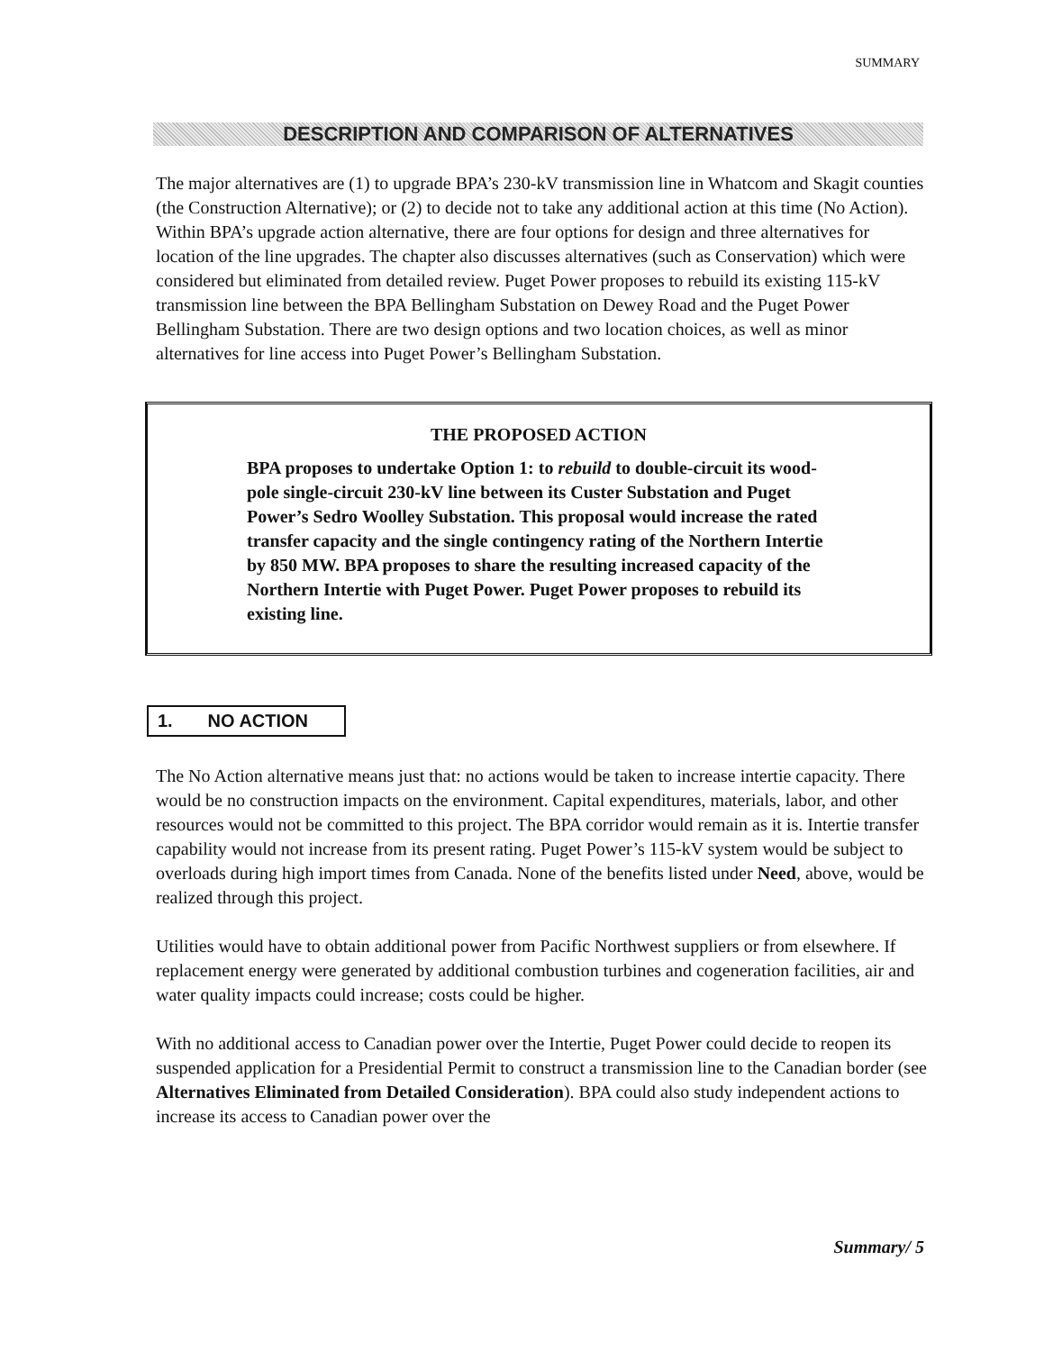SUMMARY
DESCRIPTION AND COMPARISON OF ALTERNATIVES
The major alternatives are (1) to upgrade BPA’s 230-kV transmission line in Whatcom and Skagit counties (the Construction Alternative); or (2) to decide not to take any additional action at this time (No Action). Within BPA’s upgrade action alternative, there are four options for design and three alternatives for location of the line upgrades. The chapter also discusses alternatives (such as Conservation) which were considered but eliminated from detailed review. Puget Power proposes to rebuild its existing 115-kV transmission line between the BPA Bellingham Substation on Dewey Road and the Puget Power Bellingham Substation. There are two design options and two location choices, as well as minor alternatives for line access into Puget Power’s Bellingham Substation.
THE PROPOSED ACTION
BPA proposes to undertake Option 1: to rebuild to double-circuit its wood-pole single-circuit 230-kV line between its Custer Substation and Puget Power’s Sedro Woolley Substation. This proposal would increase the rated transfer capacity and the single contingency rating of the Northern Intertie by 850 MW. BPA proposes to share the resulting increased capacity of the Northern Intertie with Puget Power. Puget Power proposes to rebuild its existing line.
1. NO ACTION
The No Action alternative means just that: no actions would be taken to increase intertie capacity. There would be no construction impacts on the environment. Capital expenditures, materials, labor, and other resources would not be committed to this project. The BPA corridor would remain as it is. Intertie transfer capability would not increase from its present rating. Puget Power’s 115-kV system would be subject to overloads during high import times from Canada. None of the benefits listed under Need, above, would be realized through this project.
Utilities would have to obtain additional power from Pacific Northwest suppliers or from elsewhere. If replacement energy were generated by additional combustion turbines and cogeneration facilities, air and water quality impacts could increase; costs could be higher.
With no additional access to Canadian power over the Intertie, Puget Power could decide to reopen its suspended application for a Presidential Permit to construct a transmission line to the Canadian border (see Alternatives Eliminated from Detailed Consideration). BPA could also study independent actions to increase its access to Canadian power over the
Summary/ 5